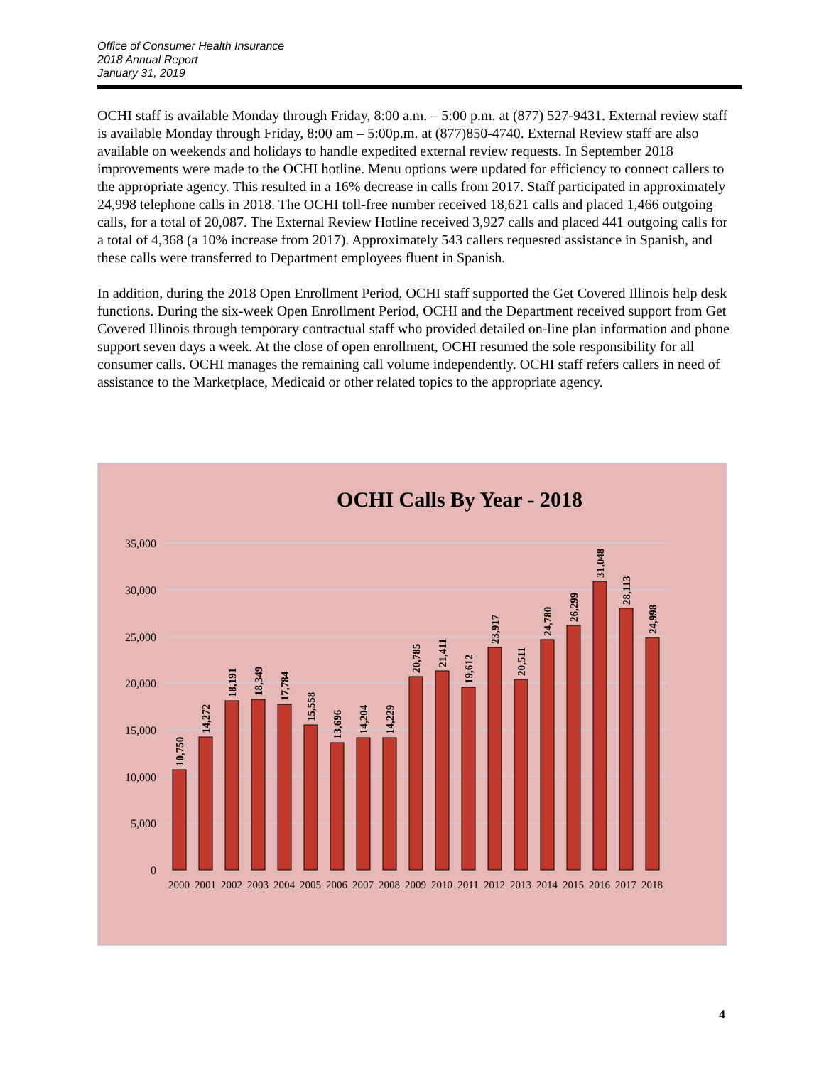Office of Consumer Health Insurance
2018 Annual Report
January 31, 2019
OCHI staff is available Monday through Friday, 8:00 a.m. – 5:00 p.m. at (877) 527-9431. External review staff is available Monday through Friday, 8:00 am – 5:00p.m. at (877)850-4740. External Review staff are also available on weekends and holidays to handle expedited external review requests. In September 2018 improvements were made to the OCHI hotline. Menu options were updated for efficiency to connect callers to the appropriate agency. This resulted in a 16% decrease in calls from 2017. Staff participated in approximately 24,998 telephone calls in 2018. The OCHI toll-free number received 18,621 calls and placed 1,466 outgoing calls, for a total of 20,087. The External Review Hotline received 3,927 calls and placed 441 outgoing calls for a total of 4,368 (a 10% increase from 2017). Approximately 543 callers requested assistance in Spanish, and these calls were transferred to Department employees fluent in Spanish.
In addition, during the 2018 Open Enrollment Period, OCHI staff supported the Get Covered Illinois help desk functions. During the six-week Open Enrollment Period, OCHI and the Department received support from Get Covered Illinois through temporary contractual staff who provided detailed on-line plan information and phone support seven days a week. At the close of open enrollment, OCHI resumed the sole responsibility for all consumer calls. OCHI manages the remaining call volume independently. OCHI staff refers callers in need of assistance to the Marketplace, Medicaid or other related topics to the appropriate agency.
OCHI Calls By Year - 2018
0
5,000
10,000
15,000
20,000
25,000
30,000
35,000
10,750
14,272
18,191
18,349
17,784
15,558
13,696
14,204
14,229
20,785
21,411
19,612
23,917
20,511
24,780
26,299
31,048
28,113
24,998
2000
2001
2002
2003
2004
2005
2006
2007
2008
2009
2010
2011
2012
2013
2014
2015
2016
2017
2018
4